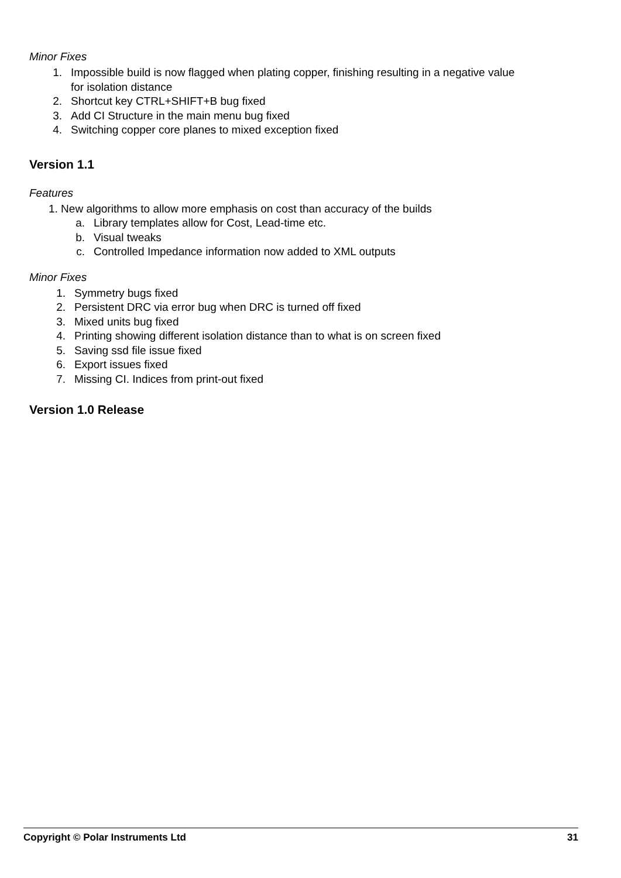Minor Fixes
1. Impossible build is now flagged when plating copper, finishing resulting in a negative value
for isolation distance
2. Shortcut key CTRL+SHIFT+B bug fixed
3. Add CI Structure in the main menu bug fixed
4. Switching copper core planes to mixed exception fixed
Version 1.1
Features
1. New algorithms to allow more emphasis on cost than accuracy of the builds
a. Library templates allow for Cost, Lead-time etc.
b. Visual tweaks
c. Controlled Impedance information now added to XML outputs
Minor Fixes
1. Symmetry bugs fixed
2. Persistent DRC via error bug when DRC is turned off fixed
3. Mixed units bug fixed
4. Printing showing different isolation distance than to what is on screen fixed
5. Saving ssd file issue fixed
6. Export issues fixed
7. Missing CI. Indices from print-out fixed
Version 1.0 Release
Copyright © Polar Instruments Ltd 31